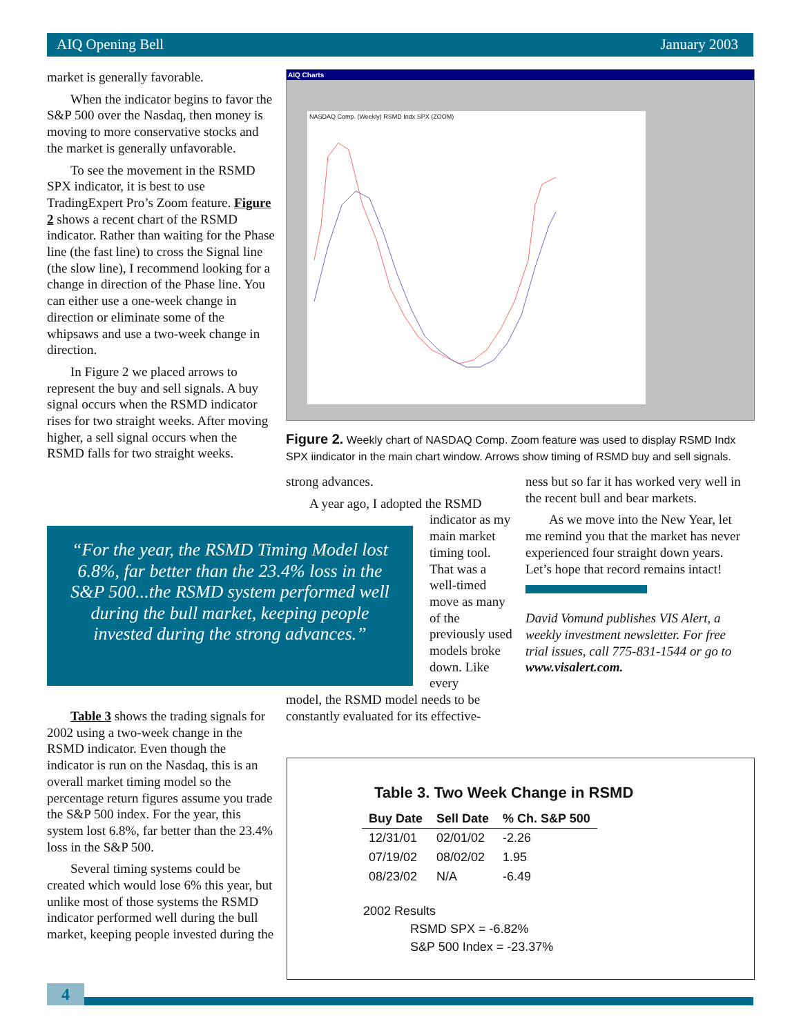AIQ Opening Bell January 2003
market is generally favorable.
When the indicator begins to favor the S&P 500 over the Nasdaq, then money is moving to more conservative stocks and the market is generally unfavorable.
To see the movement in the RSMD SPX indicator, it is best to use TradingExpert Pro’s Zoom feature. Figure 2 shows a recent chart of the RSMD indicator. Rather than waiting for the Phase line (the fast line) to cross the Signal line (the slow line), I recommend looking for a change in direction of the Phase line. You can either use a one-week change in direction or eliminate some of the whipsaws and use a two-week change in direction.
In Figure 2 we placed arrows to represent the buy and sell signals. A buy signal occurs when the RSMD indicator rises for two straight weeks. After moving higher, a sell signal occurs when the RSMD falls for two straight weeks.
“For the year, the RSMD Timing Model lost 6.8%, far better than the 23.4% loss in the S&P 500...the RSMD system performed well during the bull market, keeping people invested during the strong advances.”
Table 3 shows the trading signals for 2002 using a two-week change in the RSMD indicator. Even though the indicator is run on the Nasdaq, this is an overall market timing model so the percentage return figures assume you trade the S&P 500 index. For the year, this system lost 6.8%, far better than the 23.4% loss in the S&P 500.
Several timing systems could be created which would lose 6% this year, but unlike most of those systems the RSMD indicator performed well during the bull market, keeping people invested during the
AIQ Charts
NASDAQ Comp. (Weekly) RSMD Indx SPX (ZOOM)
Figure 2. Weekly chart of NASDAQ Comp. Zoom feature was used to display RSMD Indx SPX iindicator in the main chart window. Arrows show timing of RSMD buy and sell signals.
strong advances.
A year ago, I adopted the RSMD
indicator as my main market timing tool. That was a well-timed move as many of the previously used models broke down. Like every
model, the RSMD model needs to be constantly evaluated for its effective-
ness but so far it has worked very well in the recent bull and bear markets.
As we move into the New Year, let me remind you that the market has never experienced four straight down years. Let’s hope that record remains intact!
David Vomund publishes VIS Alert, a weekly investment newsletter. For free trial issues, call 775-831-1544 or go to www.visalert.com.
Table 3. Two Week Change in RSMD
| Buy Date | Sell Date | % Ch. S&P 500 |
| --- | --- | --- |
| 12/31/01 | 02/01/02 | -2.26 |
| 07/19/02 | 08/02/02 | 1.95 |
| 08/23/02 | N/A | -6.49 |
2002 Results
RSMD SPX = -6.82%
S&P 500 Index = -23.37%
4